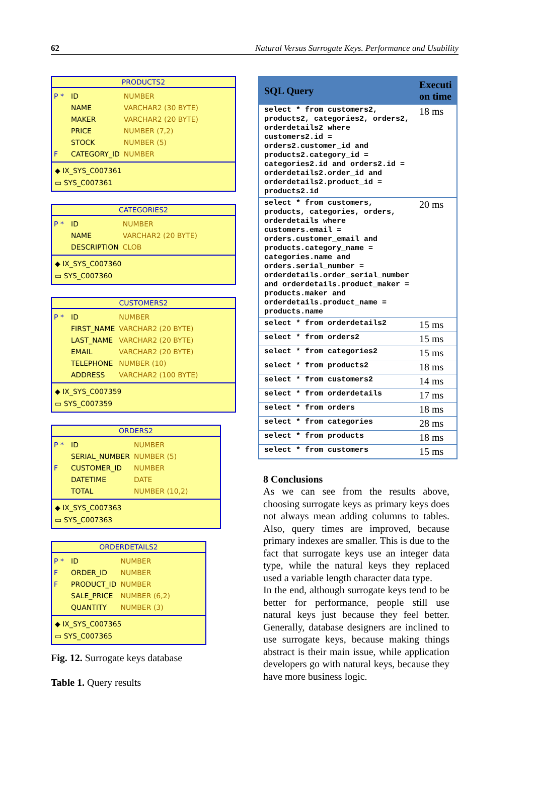62 Natural Versus Surrogate Keys. Performance and Usability
PRODUCTS2
| P * | ID | NUMBER |
| | NAME | VARCHAR2 (30 BYTE) |
| | MAKER | VARCHAR2 (20 BYTE) |
| | PRICE | NUMBER (7,2) |
| | STOCK | NUMBER (5) |
| F | CATEGORY_ID | NUMBER |
◆ IX_SYS_C007361
▭ SYS_C007361
CATEGORIES2
| P * | ID | NUMBER |
| | NAME | VARCHAR2 (20 BYTE) |
| | DESCRIPTION | CLOB |
◆ IX_SYS_C007360
▭ SYS_C007360
CUSTOMERS2
| P * | ID | NUMBER |
| | FIRST_NAME | VARCHAR2 (20 BYTE) |
| | LAST_NAME | VARCHAR2 (20 BYTE) |
| | EMAIL | VARCHAR2 (20 BYTE) |
| | TELEPHONE | NUMBER (10) |
| | ADDRESS | VARCHAR2 (100 BYTE) |
◆ IX_SYS_C007359
▭ SYS_C007359
ORDERS2
| P * | ID | NUMBER |
| | SERIAL_NUMBER | NUMBER (5) |
| F | CUSTOMER_ID | NUMBER |
| | DATETIME | DATE |
| | TOTAL | NUMBER (10,2) |
◆ IX_SYS_C007363
▭ SYS_C007363
ORDERDETAILS2
| P * | ID | NUMBER |
| F | ORDER_ID | NUMBER |
| F | PRODUCT_ID | NUMBER |
| | SALE_PRICE | NUMBER (6,2) |
| | QUANTITY | NUMBER (3) |
◆ IX_SYS_C007365
▭ SYS_C007365
Fig. 12. Surrogate keys database
Table 1. Query results
| SQL Query | Executi on time |
| --- | --- |
| select * from customers2, products2, categories2, orders2, orderdetails2 where customers2.id = orders2.customer_id and products2.category_id = categories2.id and orders2.id = orderdetails2.order_id and orderdetails2.product_id = products2.id | 18 ms |
| select * from customers, products, categories, orders, orderdetails where customers.email = orders.customer_email and products.category_name = categories.name and orders.serial_number = orderdetails.order_serial_number and orderdetails.product_maker = products.maker and orderdetails.product_name = products.name | 20 ms |
| select * from orderdetails2 | 15 ms |
| select * from orders2 | 15 ms |
| select * from categories2 | 15 ms |
| select * from products2 | 18 ms |
| select * from customers2 | 14 ms |
| select * from orderdetails | 17 ms |
| select * from orders | 18 ms |
| select * from categories | 28 ms |
| select * from products | 18 ms |
| select * from customers | 15 ms |
8 Conclusions
As we can see from the results above, choosing surrogate keys as primary keys does not always mean adding columns to tables. Also, query times are improved, because primary indexes are smaller. This is due to the fact that surrogate keys use an integer data type, while the natural keys they replaced used a variable length character data type.
In the end, although surrogate keys tend to be better for performance, people still use natural keys just because they feel better. Generally, database designers are inclined to use surrogate keys, because making things abstract is their main issue, while application developers go with natural keys, because they have more business logic.